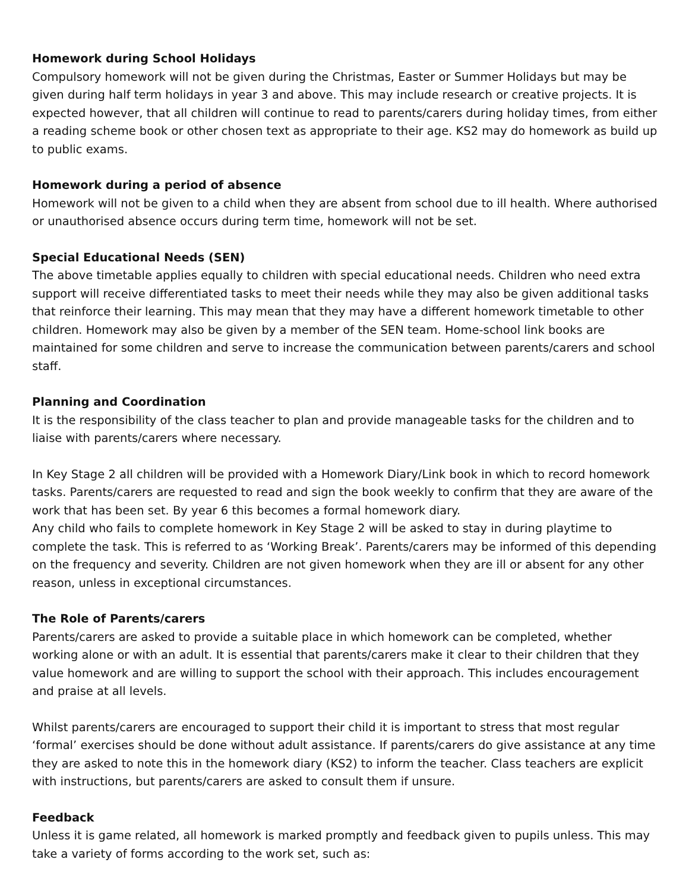Homework during School Holidays
Compulsory homework will not be given during the Christmas, Easter or Summer Holidays but may be given during half term holidays in year 3 and above. This may include research or creative projects. It is expected however, that all children will continue to read to parents/carers during holiday times, from either a reading scheme book or other chosen text as appropriate to their age. KS2 may do homework as build up to public exams.
Homework during a period of absence
Homework will not be given to a child when they are absent from school due to ill health. Where authorised or unauthorised absence occurs during term time, homework will not be set.
Special Educational Needs (SEN)
The above timetable applies equally to children with special educational needs. Children who need extra support will receive differentiated tasks to meet their needs while they may also be given additional tasks that reinforce their learning. This may mean that they may have a different homework timetable to other children. Homework may also be given by a member of the SEN team. Home-school link books are maintained for some children and serve to increase the communication between parents/carers and school staff.
Planning and Coordination
It is the responsibility of the class teacher to plan and provide manageable tasks for the children and to liaise with parents/carers where necessary.
In Key Stage 2 all children will be provided with a Homework Diary/Link book in which to record homework tasks. Parents/carers are requested to read and sign the book weekly to confirm that they are aware of the work that has been set. By year 6 this becomes a formal homework diary.
Any child who fails to complete homework in Key Stage 2 will be asked to stay in during playtime to complete the task. This is referred to as ‘Working Break’. Parents/carers may be informed of this depending on the frequency and severity. Children are not given homework when they are ill or absent for any other reason, unless in exceptional circumstances.
The Role of Parents/carers
Parents/carers are asked to provide a suitable place in which homework can be completed, whether working alone or with an adult. It is essential that parents/carers make it clear to their children that they value homework and are willing to support the school with their approach. This includes encouragement and praise at all levels.
Whilst parents/carers are encouraged to support their child it is important to stress that most regular ‘formal’ exercises should be done without adult assistance. If parents/carers do give assistance at any time they are asked to note this in the homework diary (KS2) to inform the teacher. Class teachers are explicit with instructions, but parents/carers are asked to consult them if unsure.
Feedback
Unless it is game related, all homework is marked promptly and feedback given to pupils unless. This may take a variety of forms according to the work set, such as: